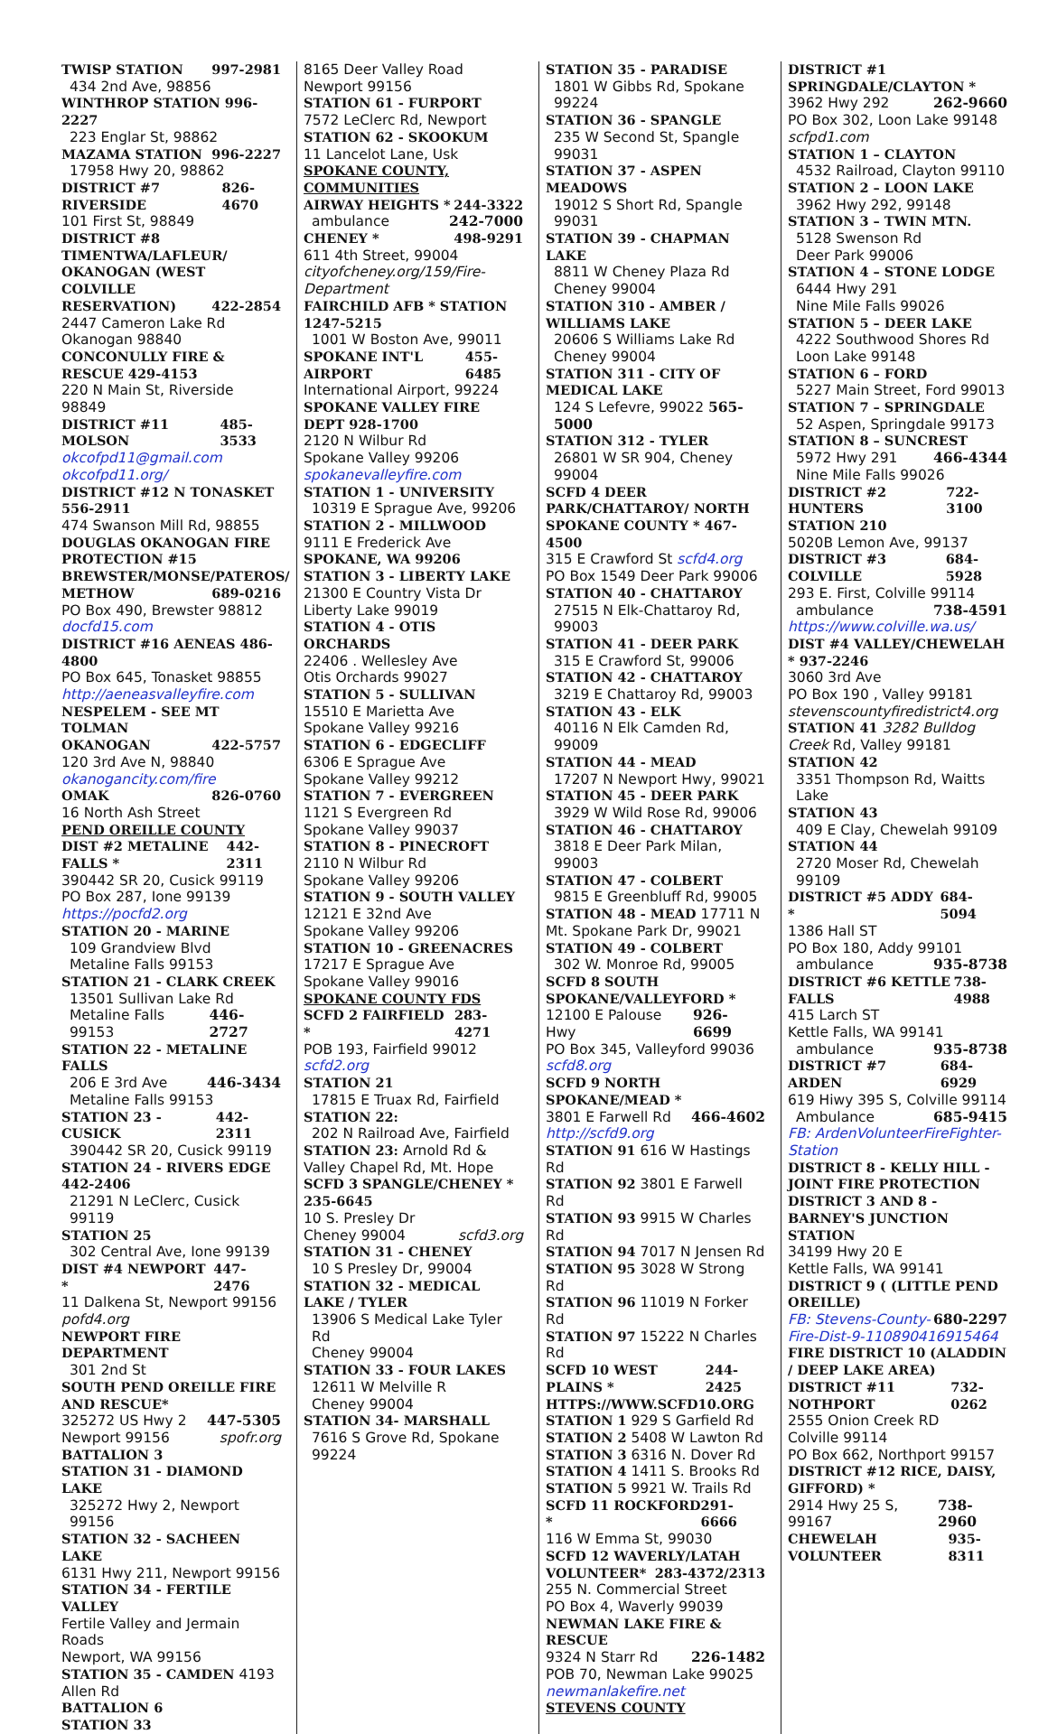TWISP STATION 997-2981
434 2nd Ave, 98856
WINTHROP STATION 996-2227
223 Englar St, 98862
MAZAMA STATION 996-2227
17958 Hwy 20, 98862
DISTRICT #7 RIVERSIDE 826-4670
101 First St, 98849
DISTRICT #8 TIMENTWA/LAFLEUR/ OKANOGAN (WEST COLVILLE
RESERVATION) 422-2854
2447 Cameron Lake Rd
Okanogan 98840
CONCONULLY FIRE & RESCUE 429-4153
220 N Main St, Riverside 98849
DISTRICT #11 MOLSON 485-3533
okcofpd11@gmail.com
okcofpd11.org/
DISTRICT #12 N TONASKET 556-2911
474 Swanson Mill Rd, 98855
DOUGLAS OKANOGAN FIRE PROTECTION #15 BREWSTER/MONSE/PATEROS/
METHOW 689-0216
PO Box 490, Brewster 98812
docfd15.com
DISTRICT #16 AENEAS 486-4800
PO Box 645, Tonasket 98855
http://aeneasvalleyfire.com
NESPELEM - SEE MT TOLMAN
OKANOGAN 422-5757
120 3rd Ave N, 98840
okanogancity.com/fire
OMAK 826-0760
16 North Ash Street
PEND OREILLE COUNTY
DIST #2 METALINE FALLS * 442-2311
390442 SR 20, Cusick 99119
PO Box 287, Ione 99139
https://pocfd2.org
STATION 20 - MARINE
109 Grandview Blvd
Metaline Falls 99153
STATION 21 - CLARK CREEK
13501 Sullivan Lake Rd
Metaline Falls 99153 446-2727
STATION 22 - METALINE FALLS
206 E 3rd Ave 446-3434
Metaline Falls 99153
STATION 23 - CUSICK 442-2311
390442 SR 20, Cusick 99119
STATION 24 - RIVERS EDGE 442-2406
21291 N LeClerc, Cusick 99119
STATION 25
302 Central Ave, Ione 99139
DIST #4 NEWPORT * 447-2476
11 Dalkena St, Newport 99156
pofd4.org
NEWPORT FIRE DEPARTMENT
301 2nd St
SOUTH PEND OREILLE FIRE AND RESCUE*
325272 US Hwy 2 447-5305
Newport 99156 spofr.org
BATTALION 3
STATION 31 - DIAMOND LAKE
325272 Hwy 2, Newport 99156
STATION 32 - SACHEEN LAKE
6131 Hwy 211, Newport 99156
STATION 34 - FERTILE VALLEY
Fertile Valley and Jermain Roads
Newport, WA 99156
STATION 35 - CAMDEN 4193 Allen Rd
BATTALION 6
STATION 33
8165 Deer Valley Road
Newport 99156
STATION 61 - FURPORT
7572 LeClerc Rd, Newport
STATION 62 - SKOOKUM
11 Lancelot Lane, Usk
SPOKANE COUNTY, COMMUNITIES
AIRWAY HEIGHTS * 244-3322
ambulance 242-7000
CHENEY * 498-9291
611 4th Street, 99004
cityofcheney.org/159/Fire-Department
FAIRCHILD AFB * STATION 1247-5215
1001 W Boston Ave, 99011
SPOKANE INT'L AIRPORT 455-6485
International Airport, 99224
SPOKANE VALLEY FIRE DEPT 928-1700
2120 N Wilbur Rd
Spokane Valley 99206
spokanevalleyfire.com
STATION 1 - UNIVERSITY
10319 E Sprague Ave, 99206
STATION 2 - MILLWOOD
9111 E Frederick Ave
SPOKANE, WA 99206
STATION 3 - LIBERTY LAKE
21300 E Country Vista Dr
Liberty Lake 99019
STATION 4 - OTIS ORCHARDS
22406 . Wellesley Ave
Otis Orchards 99027
STATION 5 - SULLIVAN
15510 E Marietta Ave
Spokane Valley 99216
STATION 6 - EDGECLIFF
6306 E Sprague Ave
Spokane Valley 99212
STATION 7 - EVERGREEN
1121 S Evergreen Rd
Spokane Valley 99037
STATION 8 - PINECROFT
2110 N Wilbur Rd
Spokane Valley 99206
STATION 9 - SOUTH VALLEY
12121 E 32nd Ave
Spokane Valley 99206
STATION 10 - GREENACRES
17217 E Sprague Ave
Spokane Valley 99016
SPOKANE COUNTY FDS
SCFD 2 FAIRFIELD * 283-4271
POB 193, Fairfield 99012
scfd2.org
STATION 21
17815 E Truax Rd, Fairfield
STATION 22:
202 N Railroad Ave, Fairfield
STATION 23: Arnold Rd & Valley Chapel Rd, Mt. Hope
SCFD 3 SPANGLE/CHENEY * 235-6645
10 S. Presley Dr
Cheney 99004 scfd3.org
STATION 31 - CHENEY
10 S Presley Dr, 99004
STATION 32 - MEDICAL LAKE / TYLER
13906 S Medical Lake Tyler Rd
Cheney 99004
STATION 33 - FOUR LAKES
12611 W Melville R
Cheney 99004
STATION 34- MARSHALL
7616 S Grove Rd, Spokane 99224
STATION 35 - PARADISE
1801 W Gibbs Rd, Spokane 99224
STATION 36 - SPANGLE
235 W Second St, Spangle 99031
STATION 37 - ASPEN MEADOWS
19012 S Short Rd, Spangle 99031
STATION 39 - CHAPMAN LAKE
8811 W Cheney Plaza Rd
Cheney 99004
STATION 310 - AMBER / WILLIAMS LAKE
20606 S Williams Lake Rd
Cheney 99004
STATION 311 - CITY OF MEDICAL LAKE
124 S Lefevre, 99022 565-5000
STATION 312 - TYLER
26801 W SR 904, Cheney 99004
SCFD 4 DEER PARK/CHATTAROY/ NORTH SPOKANE COUNTY * 467-4500
315 E Crawford St scfd4.org
PO Box 1549 Deer Park 99006
STATION 40 - CHATTAROY
27515 N Elk-Chattaroy Rd, 99003
STATION 41 - DEER PARK
315 E Crawford St, 99006
STATION 42 - CHATTAROY
3219 E Chattaroy Rd, 99003
STATION 43 - ELK
40116 N Elk Camden Rd, 99009
STATION 44 - MEAD
17207 N Newport Hwy, 99021
STATION 45 - DEER PARK
3929 W Wild Rose Rd, 99006
STATION 46 - CHATTAROY
3818 E Deer Park Milan, 99003
STATION 47 - COLBERT
9815 E Greenbluff Rd, 99005
STATION 48 - MEAD 17711 N Mt. Spokane Park Dr, 99021
STATION 49 - COLBERT
302 W. Monroe Rd, 99005
SCFD 8 SOUTH SPOKANE/VALLEYFORD *
12100 E Palouse Hwy 926-6699
PO Box 345, Valleyford 99036
scfd8.org
SCFD 9 NORTH SPOKANE/MEAD *
3801 E Farwell Rd 466-4602
http://scfd9.org
STATION 91 616 W Hastings Rd
STATION 92 3801 E Farwell Rd
STATION 93 9915 W Charles Rd
STATION 94 7017 N Jensen Rd
STATION 95 3028 W Strong Rd
STATION 96 11019 N Forker Rd
STATION 97 15222 N Charles Rd
SCFD 10 WEST PLAINS * 244-2425
HTTPS://WWW.SCFD10.ORG
STATION 1 929 S Garfield Rd
STATION 2 5408 W Lawton Rd
STATION 3 6316 N. Dover Rd
STATION 4 1411 S. Brooks Rd
STATION 5 9921 W. Trails Rd
SCFD 11 ROCKFORD * 291-6666
116 W Emma St, 99030
SCFD 12 WAVERLY/LATAH
VOLUNTEER* 283-4372/2313
255 N. Commercial Street
PO Box 4, Waverly 99039
NEWMAN LAKE FIRE & RESCUE
9324 N Starr Rd 226-1482
POB 70, Newman Lake 99025
newmanlakefire.net
STEVENS COUNTY
DISTRICT #1 SPRINGDALE/CLAYTON *
3962 Hwy 292 262-9660
PO Box 302, Loon Lake 99148
scfpd1.com
STATION 1 – CLAYTON
4532 Railroad, Clayton 99110
STATION 2 – LOON LAKE
3962 Hwy 292, 99148
STATION 3 – TWIN MTN.
5128 Swenson Rd
Deer Park 99006
STATION 4 – STONE LODGE
6444 Hwy 291
Nine Mile Falls 99026
STATION 5 – DEER LAKE
4222 Southwood Shores Rd
Loon Lake 99148
STATION 6 – FORD
5227 Main Street, Ford 99013
STATION 7 – SPRINGDALE
52 Aspen, Springdale 99173
STATION 8 – SUNCREST
5972 Hwy 291 466-4344
Nine Mile Falls 99026
DISTRICT #2 HUNTERS 722-3100
STATION 210
5020B Lemon Ave, 99137
DISTRICT #3 COLVILLE 684-5928
293 E. First, Colville 99114
ambulance 738-4591
https://www.colville.wa.us/
DIST #4 VALLEY/CHEWELAH * 937-2246
3060 3rd Ave
PO Box 190 , Valley 99181
stevenscountyfiredistrict4.org
STATION 41 3282 Bulldog Creek Rd, Valley 99181
STATION 42
3351 Thompson Rd, Waitts Lake
STATION 43
409 E Clay, Chewelah 99109
STATION 44
2720 Moser Rd, Chewelah 99109
DISTRICT #5 ADDY * 684-5094
1386 Hall ST
PO Box 180, Addy 99101
ambulance 935-8738
DISTRICT #6 KETTLE FALLS 738-4988
415 Larch ST
Kettle Falls, WA 99141
ambulance 935-8738
DISTRICT #7 ARDEN 684-6929
619 Hiwy 395 S, Colville 99114
Ambulance 685-9415
FB: ArdenVolunteerFireFighter-Station
DISTRICT 8 - KELLY HILL - JOINT FIRE PROTECTION DISTRICT 3 AND 8 - BARNEY'S JUNCTION STATION
34199 Hwy 20 E
Kettle Falls, WA 99141
DISTRICT 9 ( (LITTLE PEND OREILLE)
FB: Stevens-County- 680-2297
Fire-Dist-9-110890416915464
FIRE DISTRICT 10 (ALADDIN / DEEP LAKE AREA)
DISTRICT #11 NOTHPORT 732-0262
2555 Onion Creek RD
Colville 99114
PO Box 662, Northport 99157
DISTRICT #12 RICE, DAISY, GIFFORD) *
2914 Hwy 25 S, 99167 738-2960
CHEWELAH VOLUNTEER 935-8311